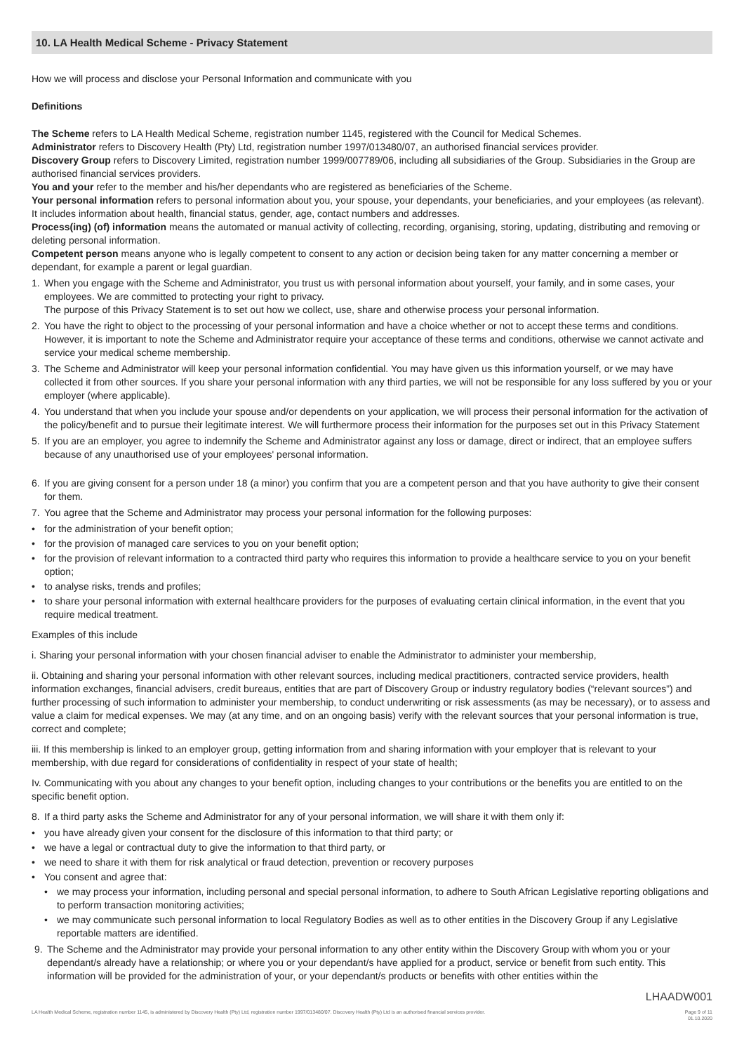10. LA Health Medical Scheme - Privacy Statement
How we will process and disclose your Personal Information and communicate with you
Definitions
The Scheme refers to LA Health Medical Scheme, registration number 1145, registered with the Council for Medical Schemes.
Administrator refers to Discovery Health (Pty) Ltd, registration number 1997/013480/07, an authorised financial services provider.
Discovery Group refers to Discovery Limited, registration number 1999/007789/06, including all subsidiaries of the Group. Subsidiaries in the Group are authorised financial services providers.
You and your refer to the member and his/her dependants who are registered as beneficiaries of the Scheme.
Your personal information refers to personal information about you, your spouse, your dependants, your beneficiaries, and your employees (as relevant). It includes information about health, financial status, gender, age, contact numbers and addresses.
Process(ing) (of) information means the automated or manual activity of collecting, recording, organising, storing, updating, distributing and removing or deleting personal information.
Competent person means anyone who is legally competent to consent to any action or decision being taken for any matter concerning a member or dependant, for example a parent or legal guardian.
1. When you engage with the Scheme and Administrator, you trust us with personal information about yourself, your family, and in some cases, your employees. We are committed to protecting your right to privacy.
The purpose of this Privacy Statement is to set out how we collect, use, share and otherwise process your personal information.
2. You have the right to object to the processing of your personal information and have a choice whether or not to accept these terms and conditions. However, it is important to note the Scheme and Administrator require your acceptance of these terms and conditions, otherwise we cannot activate and service your medical scheme membership.
3. The Scheme and Administrator will keep your personal information confidential. You may have given us this information yourself, or we may have collected it from other sources. If you share your personal information with any third parties, we will not be responsible for any loss suffered by you or your employer (where applicable).
4. You understand that when you include your spouse and/or dependents on your application, we will process their personal information for the activation of the policy/benefit and to pursue their legitimate interest. We will furthermore process their information for the purposes set out in this Privacy Statement
5. If you are an employer, you agree to indemnify the Scheme and Administrator against any loss or damage, direct or indirect, that an employee suffers because of any unauthorised use of your employees' personal information.
6. If you are giving consent for a person under 18 (a minor) you confirm that you are a competent person and that you have authority to give their consent for them.
7. You agree that the Scheme and Administrator may process your personal information for the following purposes:
• for the administration of your benefit option;
• for the provision of managed care services to you on your benefit option;
• for the provision of relevant information to a contracted third party who requires this information to provide a healthcare service to you on your benefit option;
• to analyse risks, trends and profiles;
• to share your personal information with external healthcare providers for the purposes of evaluating certain clinical information, in the event that you require medical treatment.
Examples of this include
i. Sharing your personal information with your chosen financial adviser to enable the Administrator to administer your membership,
ii. Obtaining and sharing your personal information with other relevant sources, including medical practitioners, contracted service providers, health information exchanges, financial advisers, credit bureaus, entities that are part of Discovery Group or industry regulatory bodies (“relevant sources”) and further processing of such information to administer your membership, to conduct underwriting or risk assessments (as may be necessary), or to assess and value a claim for medical expenses. We may (at any time, and on an ongoing basis) verify with the relevant sources that your personal information is true, correct and complete;
iii. If this membership is linked to an employer group, getting information from and sharing information with your employer that is relevant to your membership, with due regard for considerations of confidentiality in respect of your state of health;
Iv. Communicating with you about any changes to your benefit option, including changes to your contributions or the benefits you are entitled to on the specific benefit option.
8. If a third party asks the Scheme and Administrator for any of your personal information, we will share it with them only if:
• you have already given your consent for the disclosure of this information to that third party; or
• we have a legal or contractual duty to give the information to that third party, or
• we need to share it with them for risk analytical or fraud detection, prevention or recovery purposes
• You consent and agree that:
• we may process your information, including personal and special personal information, to adhere to South African Legislative reporting obligations and to perform transaction monitoring activities;
• we may communicate such personal information to local Regulatory Bodies as well as to other entities in the Discovery Group if any Legislative reportable matters are identified.
9. The Scheme and the Administrator may provide your personal information to any other entity within the Discovery Group with whom you or your dependant/s already have a relationship; or where you or your dependant/s have applied for a product, service or benefit from such entity. This information will be provided for the administration of your, or your dependant/s products or benefits with other entities within the
LHAADW001
LA Health Medical Scheme, registration number 1145, is administered by Discovery Health (Pty) Ltd, registration number 1997/013480/07. Discovery Health (Pty) Ltd is an authorised financial services provider. Page 9 of 11
01.10.2020